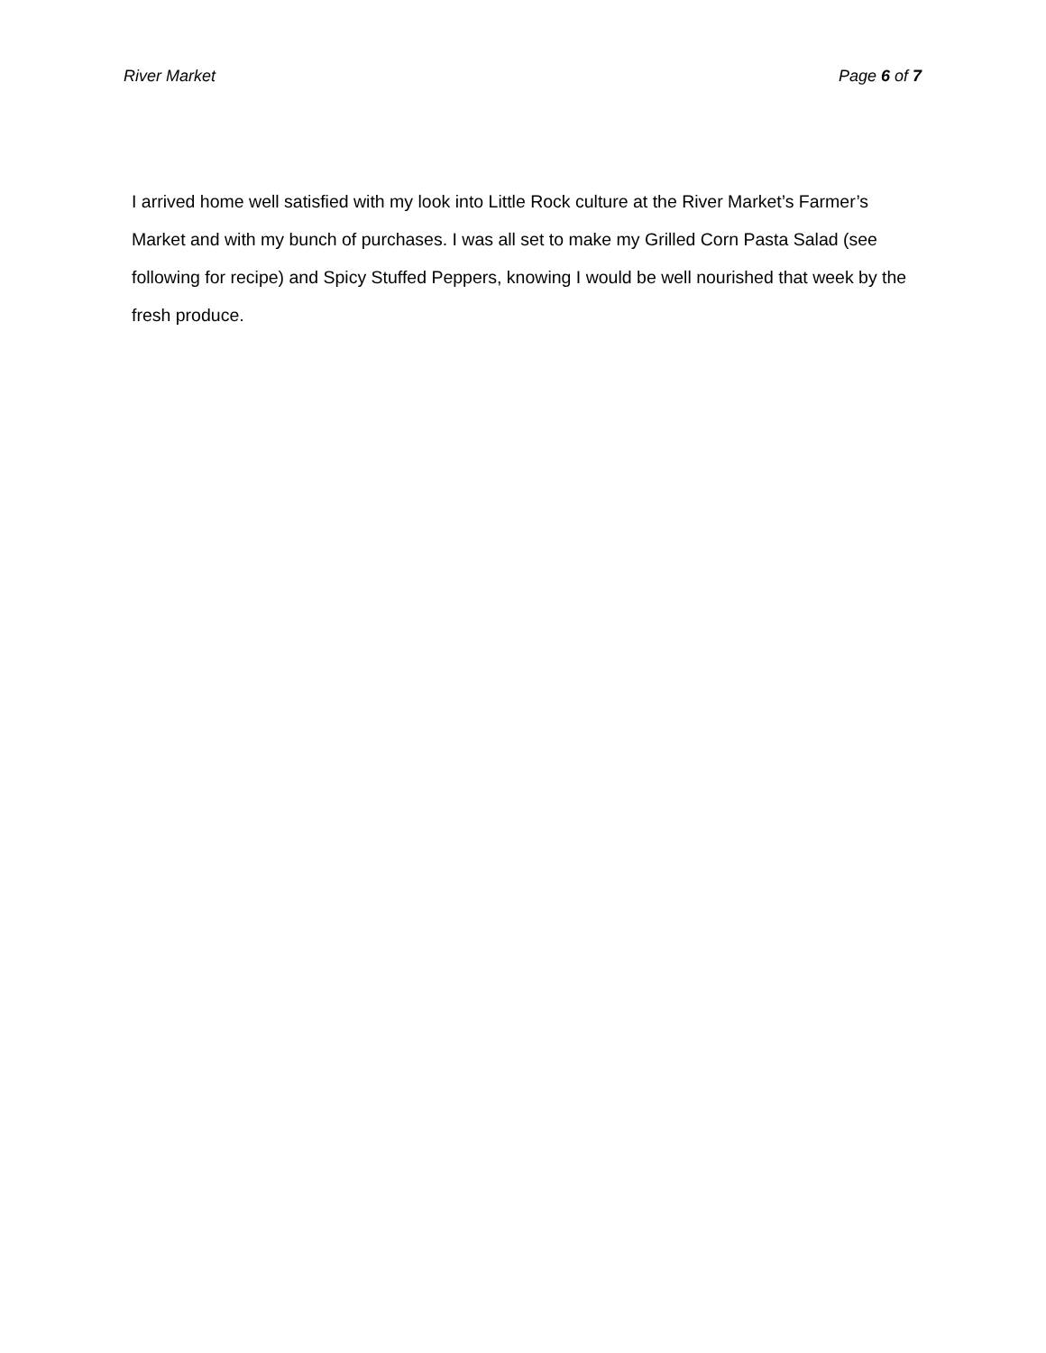River Market Page 6 of 7
I arrived home well satisfied with my look into Little Rock culture at the River Market’s Farmer’s Market and with my bunch of purchases. I was all set to make my Grilled Corn Pasta Salad (see following for recipe) and Spicy Stuffed Peppers, knowing I would be well nourished that week by the fresh produce.